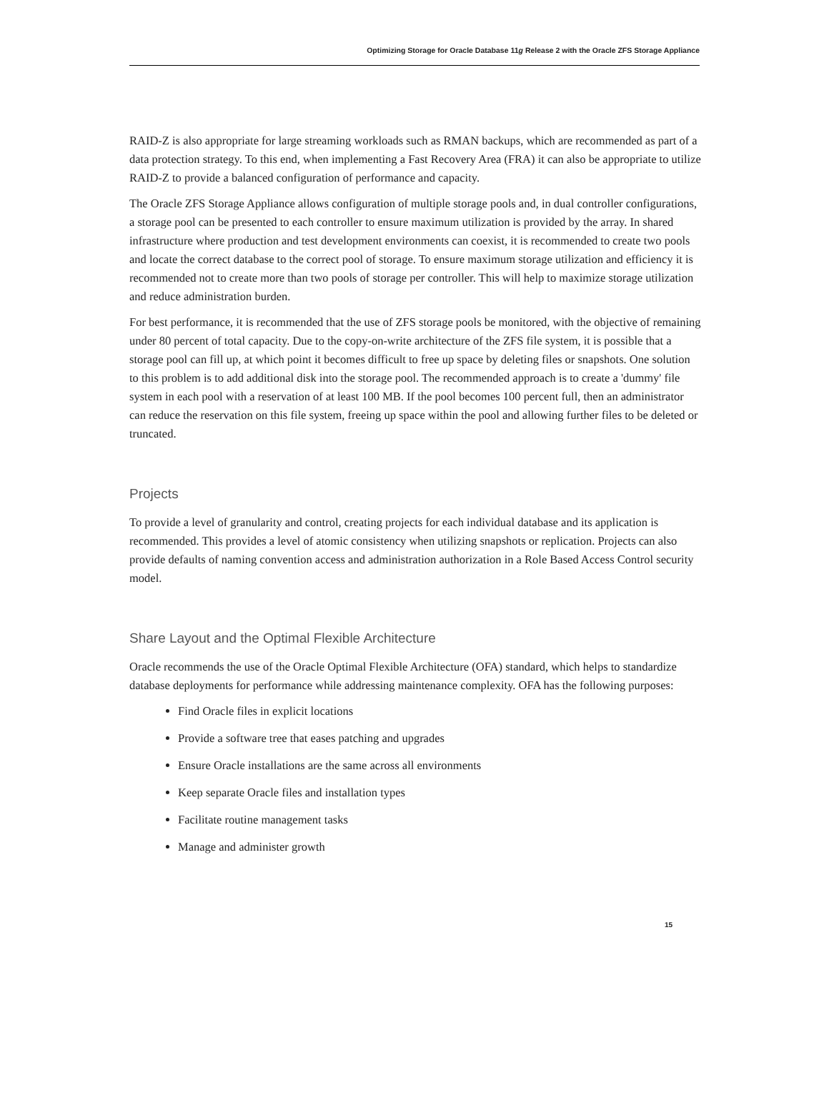Optimizing Storage for Oracle Database 11g Release 2 with the Oracle ZFS Storage Appliance
RAID-Z is also appropriate for large streaming workloads such as RMAN backups, which are recommended as part of a data protection strategy. To this end, when implementing a Fast Recovery Area (FRA) it can also be appropriate to utilize RAID-Z to provide a balanced configuration of performance and capacity.
The Oracle ZFS Storage Appliance allows configuration of multiple storage pools and, in dual controller configurations, a storage pool can be presented to each controller to ensure maximum utilization is provided by the array. In shared infrastructure where production and test development environments can coexist, it is recommended to create two pools and locate the correct database to the correct pool of storage. To ensure maximum storage utilization and efficiency it is recommended not to create more than two pools of storage per controller. This will help to maximize storage utilization and reduce administration burden.
For best performance, it is recommended that the use of ZFS storage pools be monitored, with the objective of remaining under 80 percent of total capacity. Due to the copy-on-write architecture of the ZFS file system, it is possible that a storage pool can fill up, at which point it becomes difficult to free up space by deleting files or snapshots. One solution to this problem is to add additional disk into the storage pool. The recommended approach is to create a 'dummy' file system in each pool with a reservation of at least 100 MB. If the pool becomes 100 percent full, then an administrator can reduce the reservation on this file system, freeing up space within the pool and allowing further files to be deleted or truncated.
Projects
To provide a level of granularity and control, creating projects for each individual database and its application is recommended. This provides a level of atomic consistency when utilizing snapshots or replication. Projects can also provide defaults of naming convention access and administration authorization in a Role Based Access Control security model.
Share Layout and the Optimal Flexible Architecture
Oracle recommends the use of the Oracle Optimal Flexible Architecture (OFA) standard, which helps to standardize database deployments for performance while addressing maintenance complexity. OFA has the following purposes:
Find Oracle files in explicit locations
Provide a software tree that eases patching and upgrades
Ensure Oracle installations are the same across all environments
Keep separate Oracle files and installation types
Facilitate routine management tasks
Manage and administer growth
15